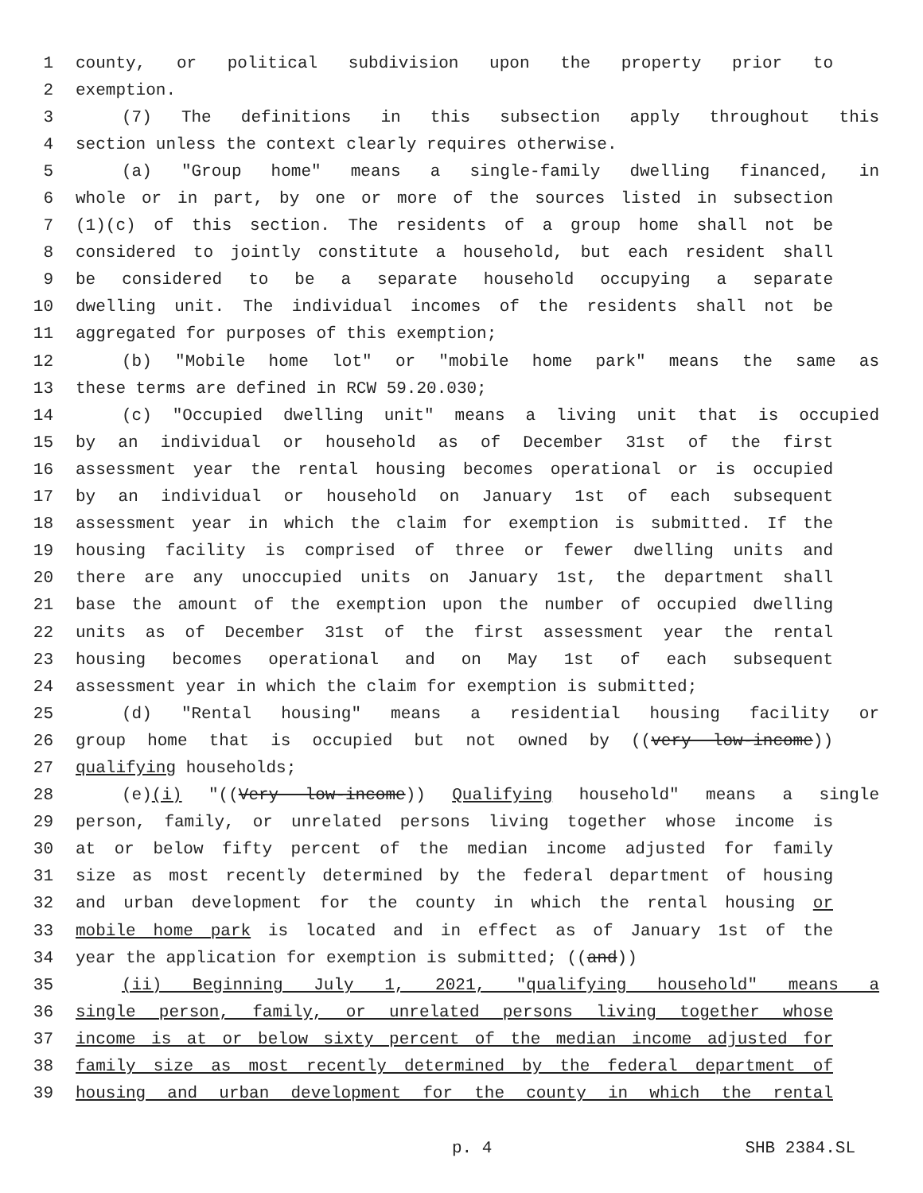1 county, or political subdivision upon the property prior to
2 exemption.
3 (7) The definitions in this subsection apply throughout this
4 section unless the context clearly requires otherwise.
5 (a) "Group home" means a single-family dwelling financed, in
6 whole or in part, by one or more of the sources listed in subsection
7 (1)(c) of this section. The residents of a group home shall not be
8 considered to jointly constitute a household, but each resident shall
9 be considered to be a separate household occupying a separate
10 dwelling unit. The individual incomes of the residents shall not be
11 aggregated for purposes of this exemption;
12 (b) "Mobile home lot" or "mobile home park" means the same as
13 these terms are defined in RCW 59.20.030;
14 (c) "Occupied dwelling unit" means a living unit that is occupied
15 by an individual or household as of December 31st of the first
16 assessment year the rental housing becomes operational or is occupied
17 by an individual or household on January 1st of each subsequent
18 assessment year in which the claim for exemption is submitted. If the
19 housing facility is comprised of three or fewer dwelling units and
20 there are any unoccupied units on January 1st, the department shall
21 base the amount of the exemption upon the number of occupied dwelling
22 units as of December 31st of the first assessment year the rental
23 housing becomes operational and on May 1st of each subsequent
24 assessment year in which the claim for exemption is submitted;
25 (d) "Rental housing" means a residential housing facility or
26 group home that is occupied but not owned by ((very low-income))
27 qualifying households;
28 (e)(i) "((Very low-income)) Qualifying household" means a single
29 person, family, or unrelated persons living together whose income is
30 at or below fifty percent of the median income adjusted for family
31 size as most recently determined by the federal department of housing
32 and urban development for the county in which the rental housing or
33 mobile home park is located and in effect as of January 1st of the
34 year the application for exemption is submitted; ((and))
35 (ii) Beginning July 1, 2021, "qualifying household" means a
36 single person, family, or unrelated persons living together whose
37 income is at or below sixty percent of the median income adjusted for
38 family size as most recently determined by the federal department of
39 housing and urban development for the county in which the rental
p. 4 SHB 2384.SL